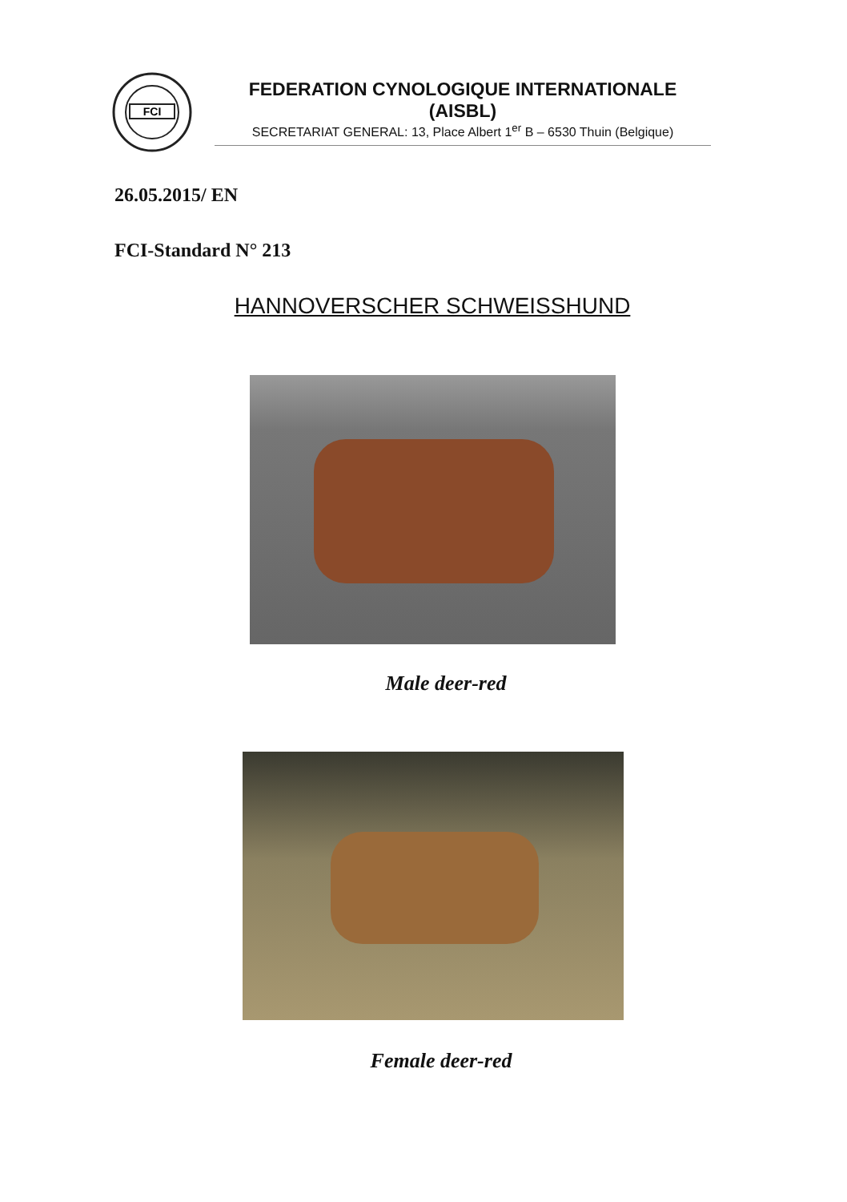FCI
FEDERATION CYNOLOGIQUE INTERNATIONALE (AISBL)
SECRETARIAT GENERAL: 13, Place Albert 1<sup>er</sup> B – 6530 Thuin (Belgique)
26.05.2015/ EN
FCI-Standard N° 213
HANNOVERSCHER SCHWEISSHUND
Male deer-red
Female deer-red